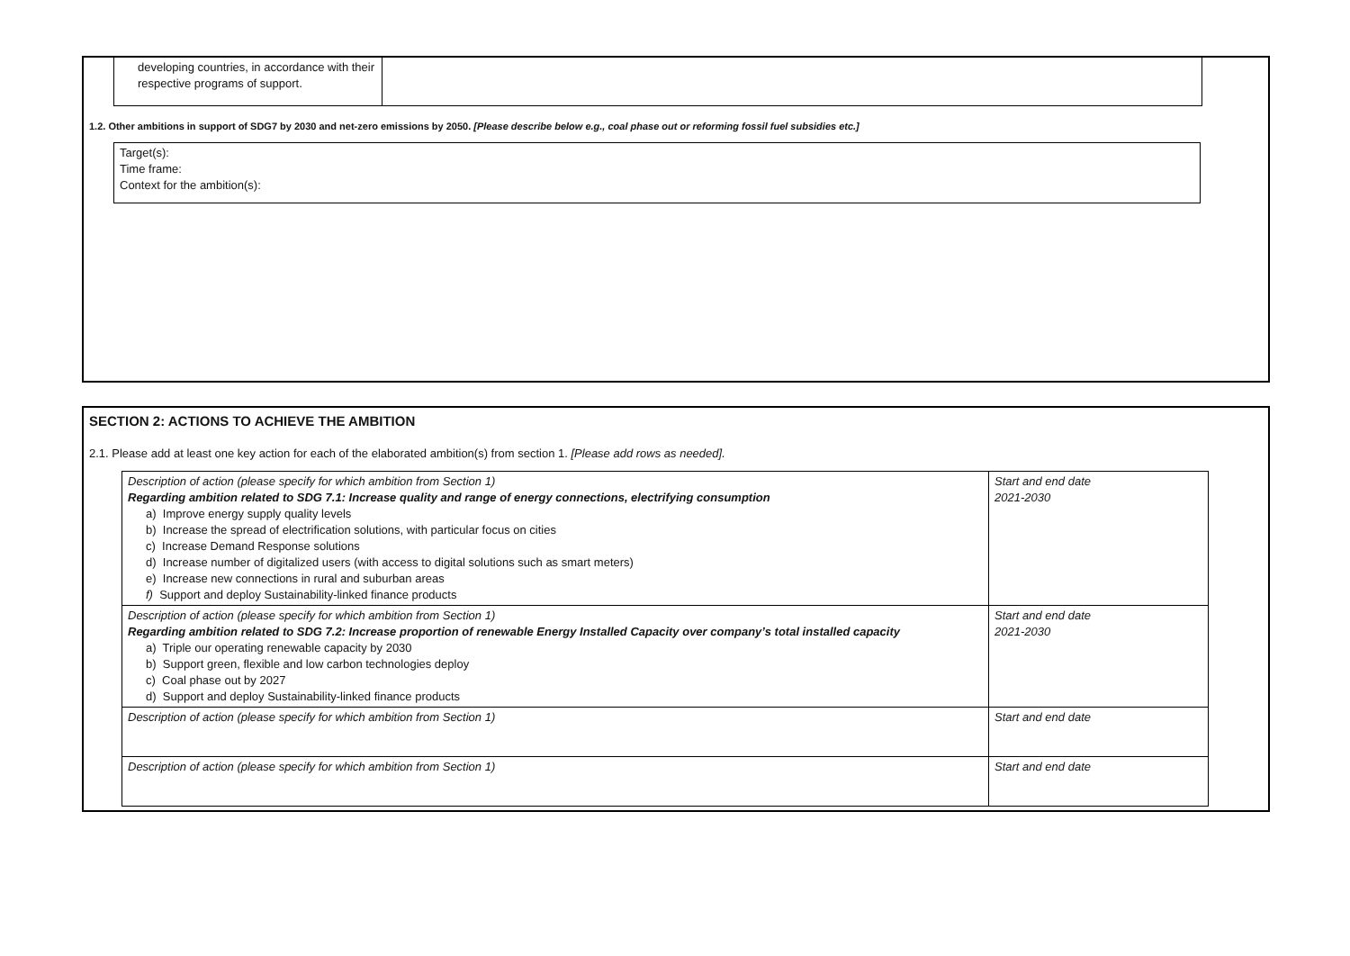| developing countries, in accordance with their respective programs of support. | |
1.2. Other ambitions in support of SDG7 by 2030 and net-zero emissions by 2050. [Please describe below e.g., coal phase out or reforming fossil fuel subsidies etc.]
Target(s):
Time frame:
Context for the ambition(s):
SECTION 2: ACTIONS TO ACHIEVE THE AMBITION
2.1. Please add at least one key action for each of the elaborated ambition(s) from section 1. [Please add rows as needed].
| Description of action (please specify for which ambition from Section 1) Regarding ambition related to SDG 7.1: Increase quality and range of energy connections, electrifying consumption a) Improve energy supply quality levels b) Increase the spread of electrification solutions, with particular focus on cities c) Increase Demand Response solutions d) Increase number of digitalized users (with access to digital solutions such as smart meters) e) Increase new connections in rural and suburban areas f) Support and deploy Sustainability-linked finance products | Start and end date 2021-2030 |
| Description of action (please specify for which ambition from Section 1) Regarding ambition related to SDG 7.2: Increase proportion of renewable Energy Installed Capacity over company’s total installed capacity a) Triple our operating renewable capacity by 2030 b) Support green, flexible and low carbon technologies deploy c) Coal phase out by 2027 d) Support and deploy Sustainability-linked finance products | Start and end date 2021-2030 |
| Description of action (please specify for which ambition from Section 1) | Start and end date |
| Description of action (please specify for which ambition from Section 1) | Start and end date |